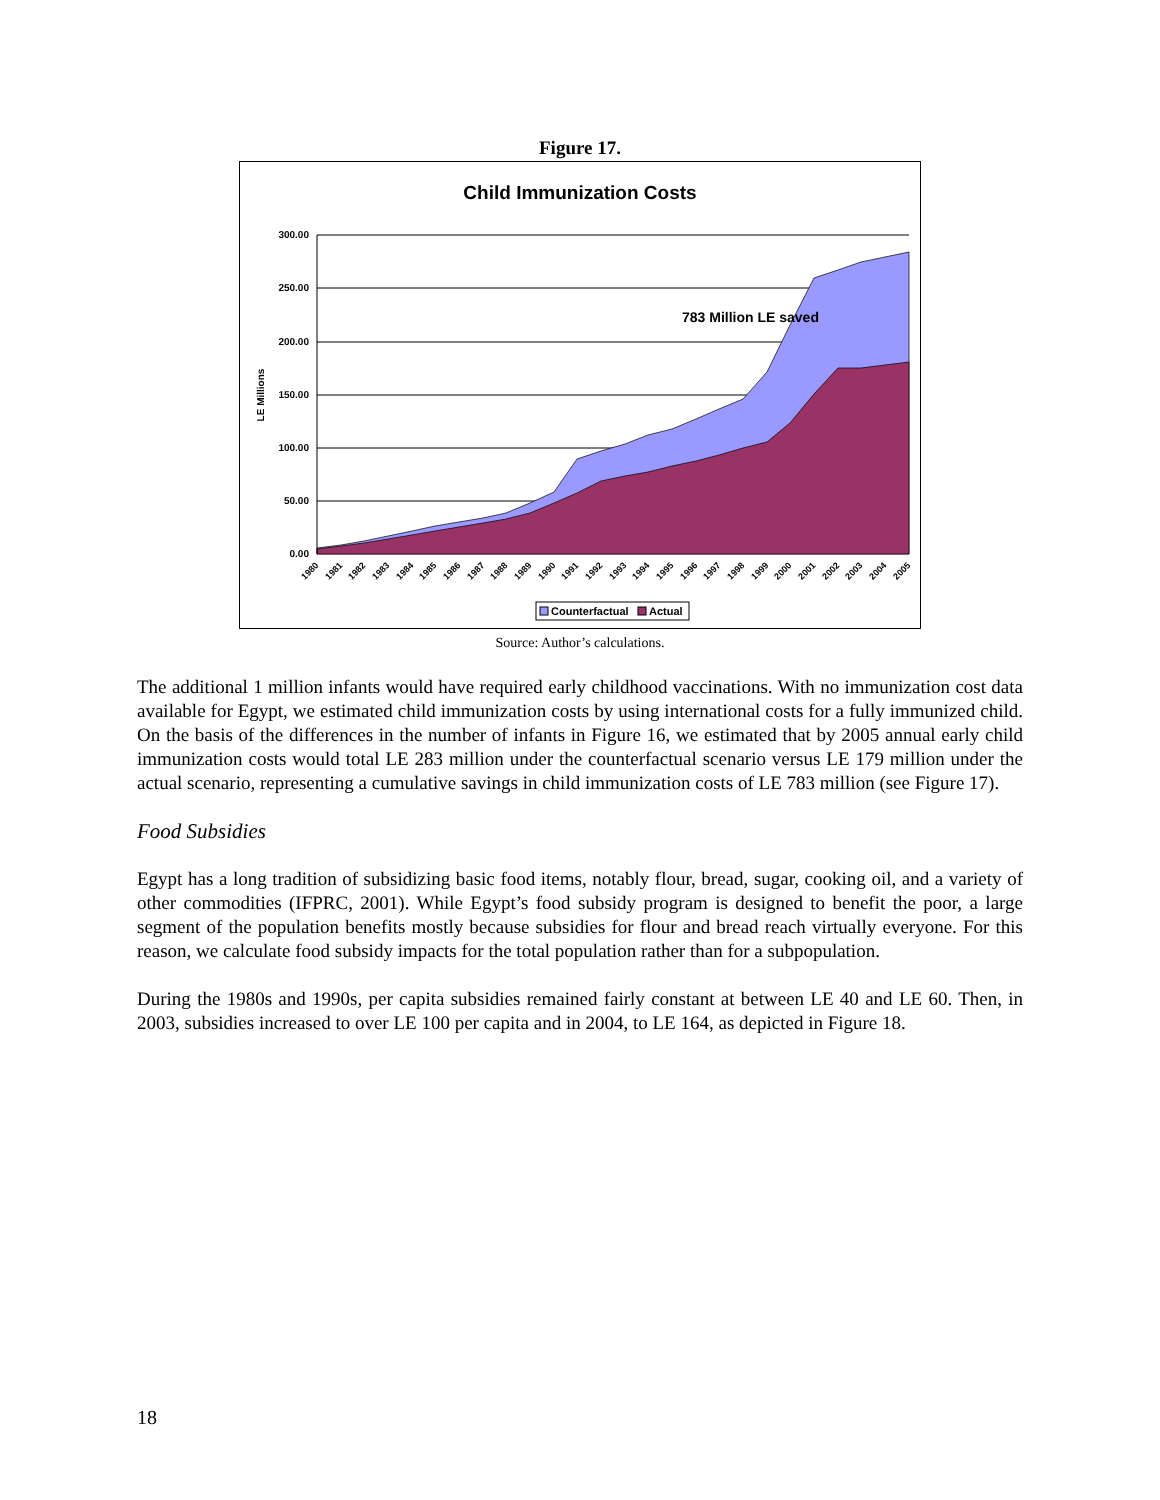Figure 17.
Child Immunization Costs
300.00
250.00
200.00
150.00
100.00
50.00
0.00
LE Millions
783 Million LE saved
1980
1981
1982
1983
1984
1985
1986
1987
1988
1989
1990
1991
1992
1993
1994
1995
1996
1997
1998
1999
2000
2001
2002
2003
2004
2005
Counterfactual
Actual
Source: Author’s calculations.
The additional 1 million infants would have required early childhood vaccinations. With no immunization cost data available for Egypt, we estimated child immunization costs by using international costs for a fully immunized child. On the basis of the differences in the number of infants in Figure 16, we estimated that by 2005 annual early child immunization costs would total LE 283 million under the counterfactual scenario versus LE 179 million under the actual scenario, representing a cumulative savings in child immunization costs of LE 783 million (see Figure 17).
Food Subsidies
Egypt has a long tradition of subsidizing basic food items, notably flour, bread, sugar, cooking oil, and a variety of other commodities (IFPRC, 2001). While Egypt’s food subsidy program is designed to benefit the poor, a large segment of the population benefits mostly because subsidies for flour and bread reach virtually everyone. For this reason, we calculate food subsidy impacts for the total population rather than for a subpopulation.
During the 1980s and 1990s, per capita subsidies remained fairly constant at between LE 40 and LE 60. Then, in 2003, subsidies increased to over LE 100 per capita and in 2004, to LE 164, as depicted in Figure 18.
18